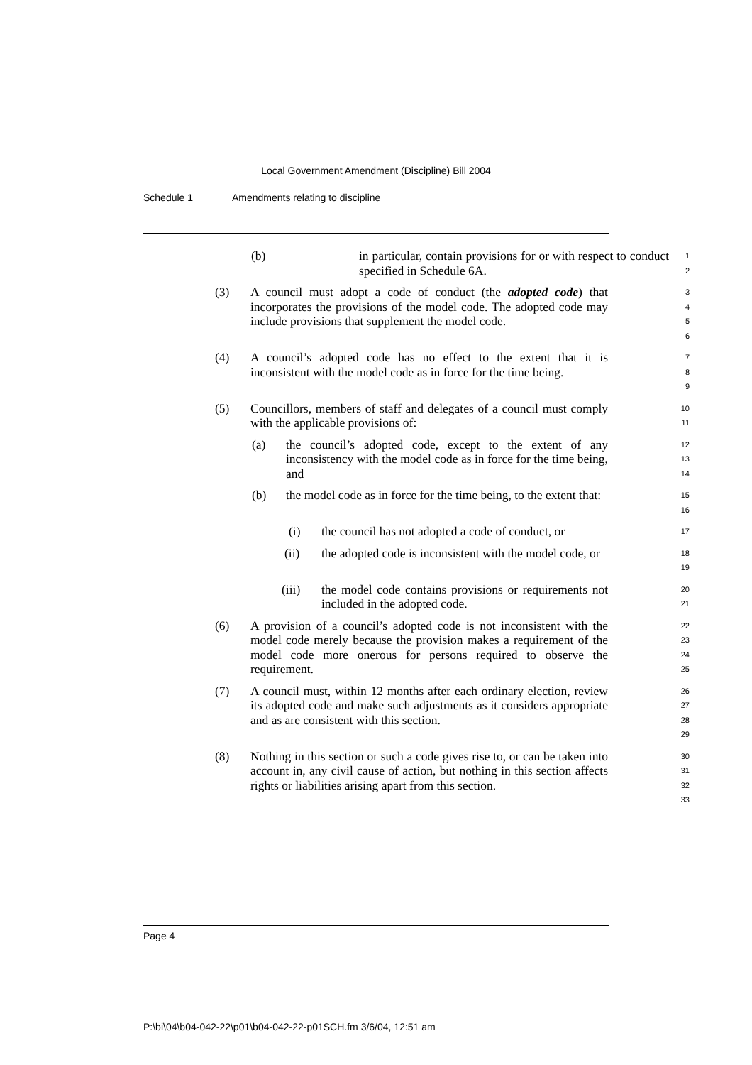Local Government Amendment (Discipline) Bill 2004
Schedule 1 Amendments relating to discipline
(b) in particular, contain provisions for or with respect to conduct specified in Schedule 6A.
1
2
(3) A council must adopt a code of conduct (the adopted code) that incorporates the provisions of the model code. The adopted code may include provisions that supplement the model code.
3
4
5
6
(4) A council’s adopted code has no effect to the extent that it is inconsistent with the model code as in force for the time being.
7
8
9
(5) Councillors, members of staff and delegates of a council must comply with the applicable provisions of:
10
11
(a) the council’s adopted code, except to the extent of any inconsistency with the model code as in force for the time being, and
12
13
14
(b) the model code as in force for the time being, to the extent that:
15
16
(i) the council has not adopted a code of conduct, or
17
(ii) the adopted code is inconsistent with the model code, or
18
19
(iii) the model code contains provisions or requirements not included in the adopted code.
20
21
(6) A provision of a council’s adopted code is not inconsistent with the model code merely because the provision makes a requirement of the model code more onerous for persons required to observe the requirement.
22
23
24
25
(7) A council must, within 12 months after each ordinary election, review its adopted code and make such adjustments as it considers appropriate and as are consistent with this section.
26
27
28
29
(8) Nothing in this section or such a code gives rise to, or can be taken into account in, any civil cause of action, but nothing in this section affects rights or liabilities arising apart from this section.
30
31
32
33
Page 4
P:\bi\04\b04-042-22\p01\b04-042-22-p01SCH.fm 3/6/04, 12:51 am